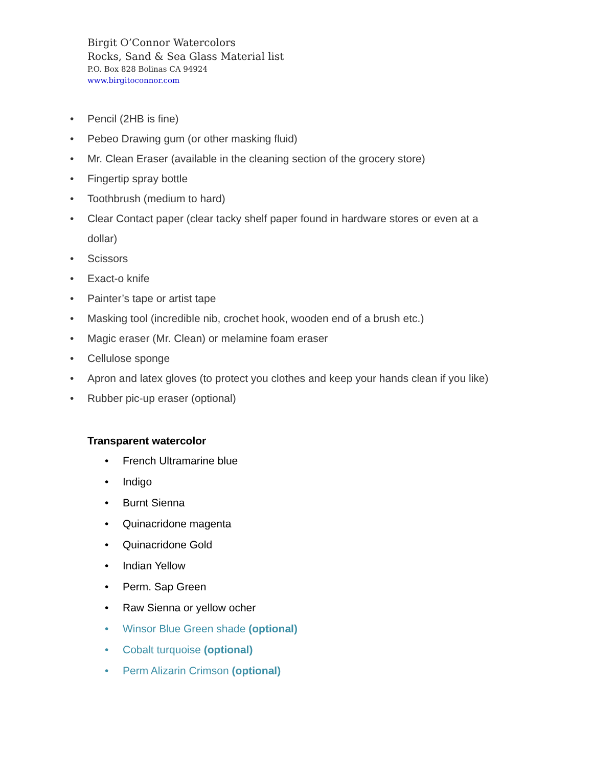Birgit O’Connor Watercolors
Rocks, Sand & Sea Glass Material list
P.O. Box 828 Bolinas CA 94924
www.birgitoconnor.com
• Pencil (2HB is fine)
• Pebeo Drawing gum (or other masking fluid)
• Mr. Clean Eraser (available in the cleaning section of the grocery store)
• Fingertip spray bottle
• Toothbrush (medium to hard)
• Clear Contact paper (clear tacky shelf paper found in hardware stores or even at a dollar)
• Scissors
• Exact-o knife
• Painter’s tape or artist tape
• Masking tool (incredible nib, crochet hook, wooden end of a brush etc.)
• Magic eraser (Mr. Clean) or melamine foam eraser
• Cellulose sponge
• Apron and latex gloves (to protect you clothes and keep your hands clean if you like)
• Rubber pic-up eraser (optional)
Transparent watercolor
• French Ultramarine blue
• Indigo
• Burnt Sienna
• Quinacridone magenta
• Quinacridone Gold
• Indian Yellow
• Perm. Sap Green
• Raw Sienna or yellow ocher
• Winsor Blue Green shade (optional)
• Cobalt turquoise (optional)
• Perm Alizarin Crimson (optional)